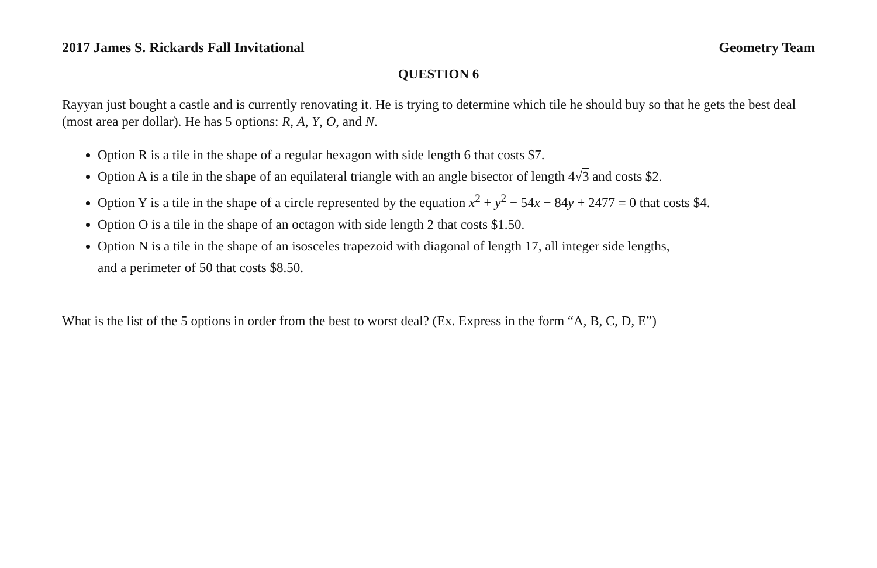2017 James S. Rickards Fall Invitational Geometry Team
QUESTION 6
Rayyan just bought a castle and is currently renovating it. He is trying to determine which tile he should buy so that he gets the best deal (most area per dollar). He has 5 options: R, A, Y, O, and N.
Option R is a tile in the shape of a regular hexagon with side length 6 that costs $7.
Option A is a tile in the shape of an equilateral triangle with an angle bisector of length 4√3 and costs $2.
Option Y is a tile in the shape of a circle represented by the equation x<sup>2</sup> + y<sup>2</sup> − 54x − 84y + 2477 = 0 that costs $4.
Option O is a tile in the shape of an octagon with side length 2 that costs $1.50.
Option N is a tile in the shape of an isosceles trapezoid with diagonal of length 17, all integer side lengths,
and a perimeter of 50 that costs $8.50.
What is the list of the 5 options in order from the best to worst deal? (Ex. Express in the form “A, B, C, D, E”)